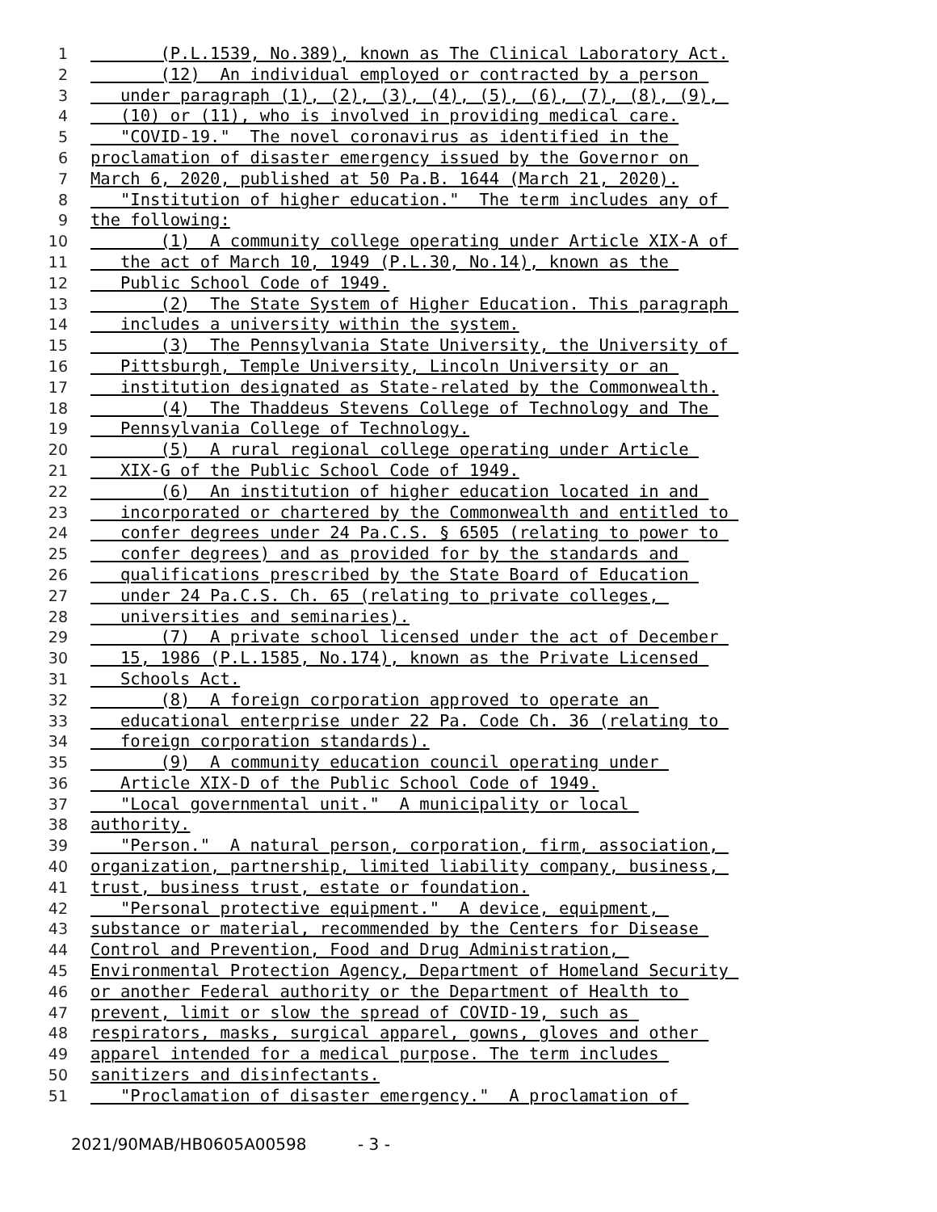1 (P.L.1539, No.389), known as The Clinical Laboratory Act.
2 (12) An individual employed or contracted by a person
3 under paragraph (1), (2), (3), (4), (5), (6), (7), (8), (9),
4 (10) or (11), who is involved in providing medical care.
5 "COVID-19." The novel coronavirus as identified in the
6 proclamation of disaster emergency issued by the Governor on
7 March 6, 2020, published at 50 Pa.B. 1644 (March 21, 2020).
8 "Institution of higher education." The term includes any of
9 the following:
10 (1) A community college operating under Article XIX-A of
11 the act of March 10, 1949 (P.L.30, No.14), known as the
12 Public School Code of 1949.
13 (2) The State System of Higher Education. This paragraph
14 includes a university within the system.
15 (3) The Pennsylvania State University, the University of
16 Pittsburgh, Temple University, Lincoln University or an
17 institution designated as State-related by the Commonwealth.
18 (4) The Thaddeus Stevens College of Technology and The
19 Pennsylvania College of Technology.
20 (5) A rural regional college operating under Article
21 XIX-G of the Public School Code of 1949.
22 (6) An institution of higher education located in and
23 incorporated or chartered by the Commonwealth and entitled to
24 confer degrees under 24 Pa.C.S. § 6505 (relating to power to
25 confer degrees) and as provided for by the standards and
26 qualifications prescribed by the State Board of Education
27 under 24 Pa.C.S. Ch. 65 (relating to private colleges,
28 universities and seminaries).
29 (7) A private school licensed under the act of December
30 15, 1986 (P.L.1585, No.174), known as the Private Licensed
31 Schools Act.
32 (8) A foreign corporation approved to operate an
33 educational enterprise under 22 Pa. Code Ch. 36 (relating to
34 foreign corporation standards).
35 (9) A community education council operating under
36 Article XIX-D of the Public School Code of 1949.
37 "Local governmental unit." A municipality or local
38 authority.
39 "Person." A natural person, corporation, firm, association,
40 organization, partnership, limited liability company, business,
41 trust, business trust, estate or foundation.
42 "Personal protective equipment." A device, equipment,
43 substance or material, recommended by the Centers for Disease
44 Control and Prevention, Food and Drug Administration,
45 Environmental Protection Agency, Department of Homeland Security
46 or another Federal authority or the Department of Health to
47 prevent, limit or slow the spread of COVID-19, such as
48 respirators, masks, surgical apparel, gowns, gloves and other
49 apparel intended for a medical purpose. The term includes
50 sanitizers and disinfectants.
51 "Proclamation of disaster emergency." A proclamation of
2021/90MAB/HB0605A00598 - 3 -